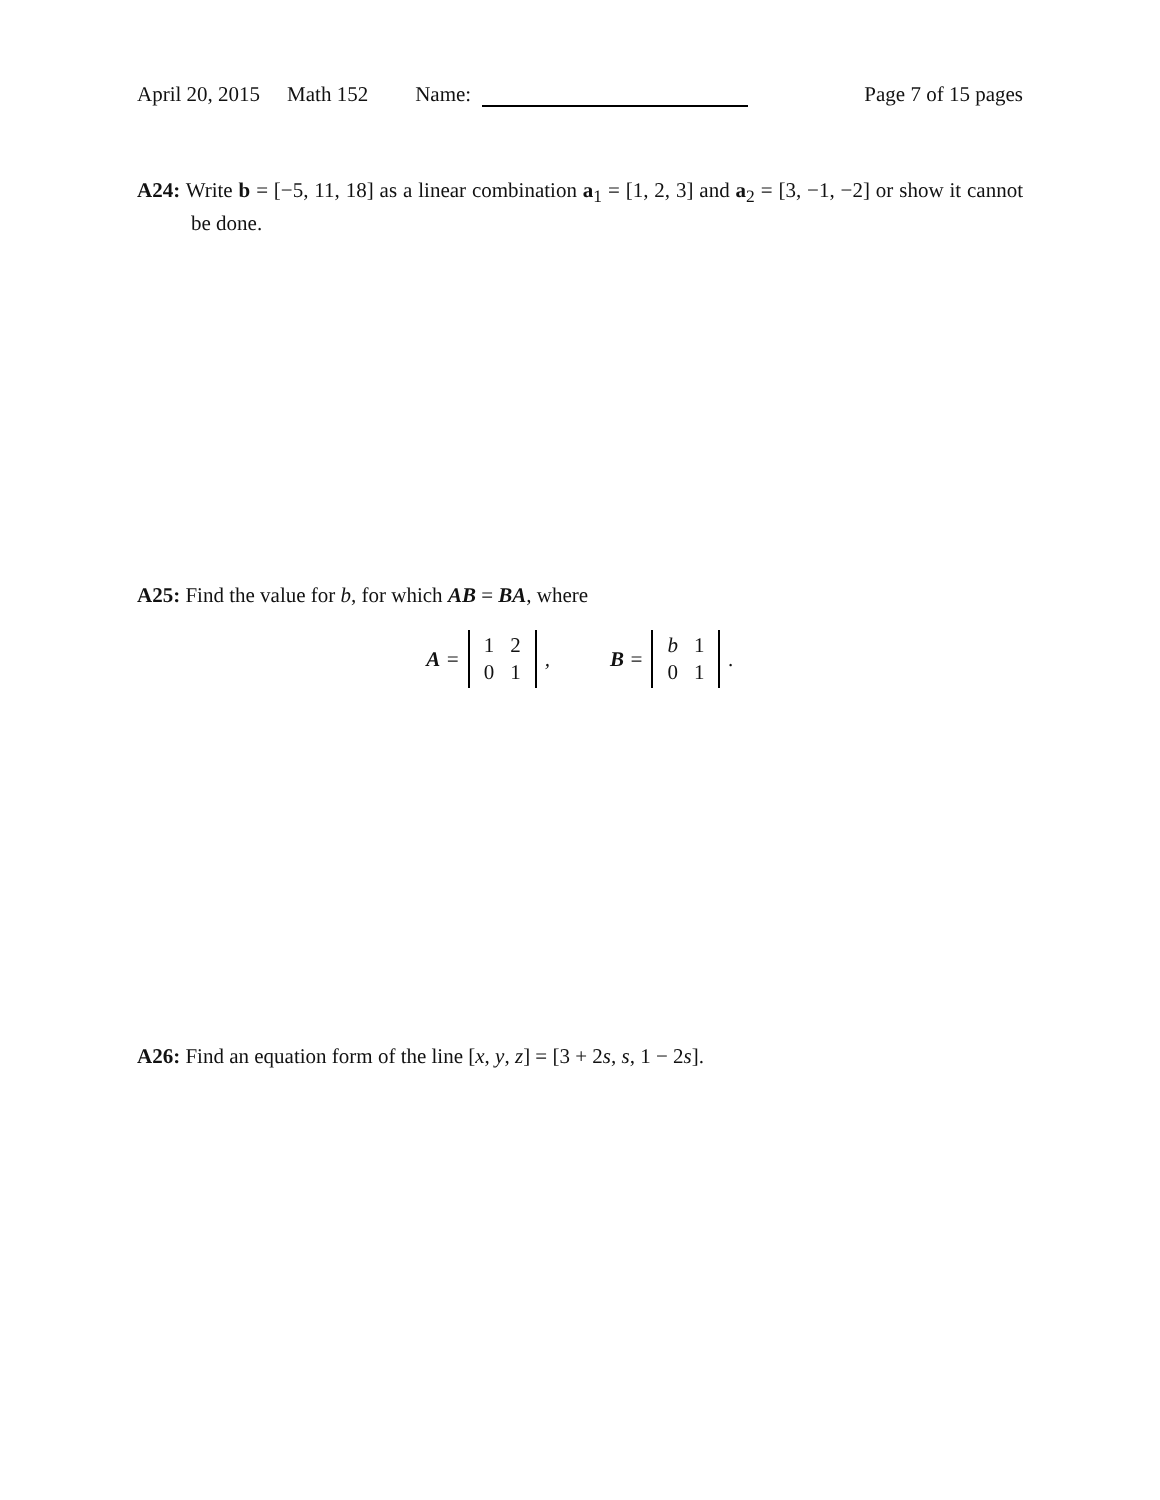April 20, 2015 Math 152 Name: Page 7 of 15 pages
A24: Write b = [−5, 11, 18] as a linear combination a<sub>1</sub> = [1, 2, 3] and a<sub>2</sub> = [3, −1, −2] or show it cannot be done.
A25: Find the value for b, for which AB = BA, where
A =
| 1 | 2 |
| 0 | 1 |
, B =
| b | 1 |
| 0 | 1 |
.
A26: Find an equation form of the line [x, y, z] = [3 + 2s, s, 1 − 2s].